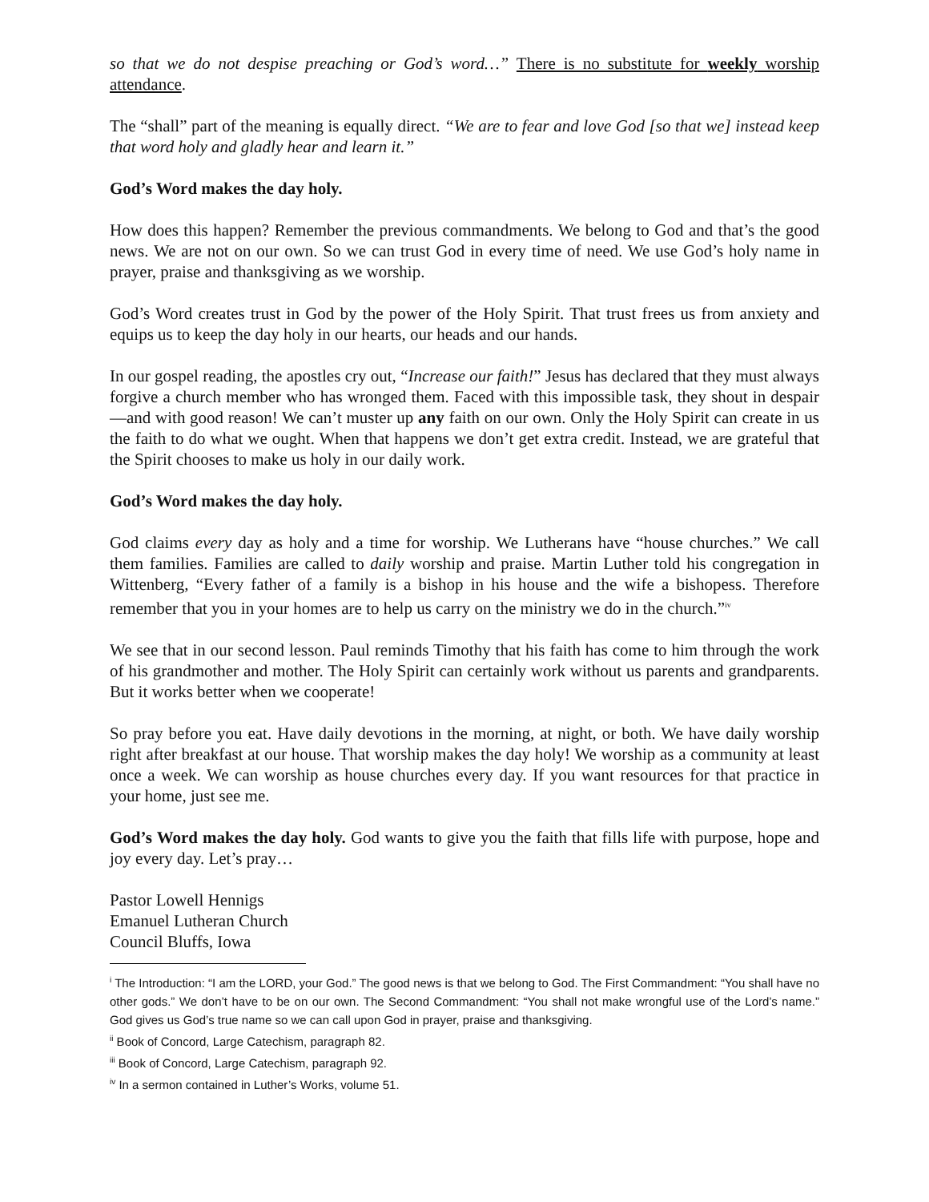so that we do not despise preaching or God’s word…” There is no substitute for weekly worship attendance.
The “shall” part of the meaning is equally direct. “We are to fear and love God [so that we] instead keep that word holy and gladly hear and learn it.”
God’s Word makes the day holy.
How does this happen? Remember the previous commandments. We belong to God and that’s the good news. We are not on our own. So we can trust God in every time of need. We use God’s holy name in prayer, praise and thanksgiving as we worship.
God’s Word creates trust in God by the power of the Holy Spirit. That trust frees us from anxiety and equips us to keep the day holy in our hearts, our heads and our hands.
In our gospel reading, the apostles cry out, “Increase our faith!” Jesus has declared that they must always forgive a church member who has wronged them. Faced with this impossible task, they shout in despair—and with good reason! We can’t muster up any faith on our own. Only the Holy Spirit can create in us the faith to do what we ought. When that happens we don’t get extra credit. Instead, we are grateful that the Spirit chooses to make us holy in our daily work.
God’s Word makes the day holy.
God claims every day as holy and a time for worship. We Lutherans have “house churches.” We call them families. Families are called to daily worship and praise. Martin Luther told his congregation in Wittenberg, “Every father of a family is a bishop in his house and the wife a bishopess. Therefore remember that you in your homes are to help us carry on the ministry we do in the church.”<sup>iv</sup>
We see that in our second lesson. Paul reminds Timothy that his faith has come to him through the work of his grandmother and mother. The Holy Spirit can certainly work without us parents and grandparents. But it works better when we cooperate!
So pray before you eat. Have daily devotions in the morning, at night, or both. We have daily worship right after breakfast at our house. That worship makes the day holy! We worship as a community at least once a week. We can worship as house churches every day. If you want resources for that practice in your home, just see me.
God’s Word makes the day holy. God wants to give you the faith that fills life with purpose, hope and joy every day. Let’s pray…
Pastor Lowell Hennigs
Emanuel Lutheran Church
Council Bluffs, Iowa
<sup>i</sup> The Introduction: “I am the LORD, your God.” The good news is that we belong to God. The First Commandment: “You shall have no other gods.” We don’t have to be on our own. The Second Commandment: “You shall not make wrongful use of the Lord’s name.” God gives us God’s true name so we can call upon God in prayer, praise and thanksgiving.
<sup>ii</sup> Book of Concord, Large Catechism, paragraph 82.
<sup>iii</sup> Book of Concord, Large Catechism, paragraph 92.
<sup>iv</sup> In a sermon contained in Luther’s Works, volume 51.